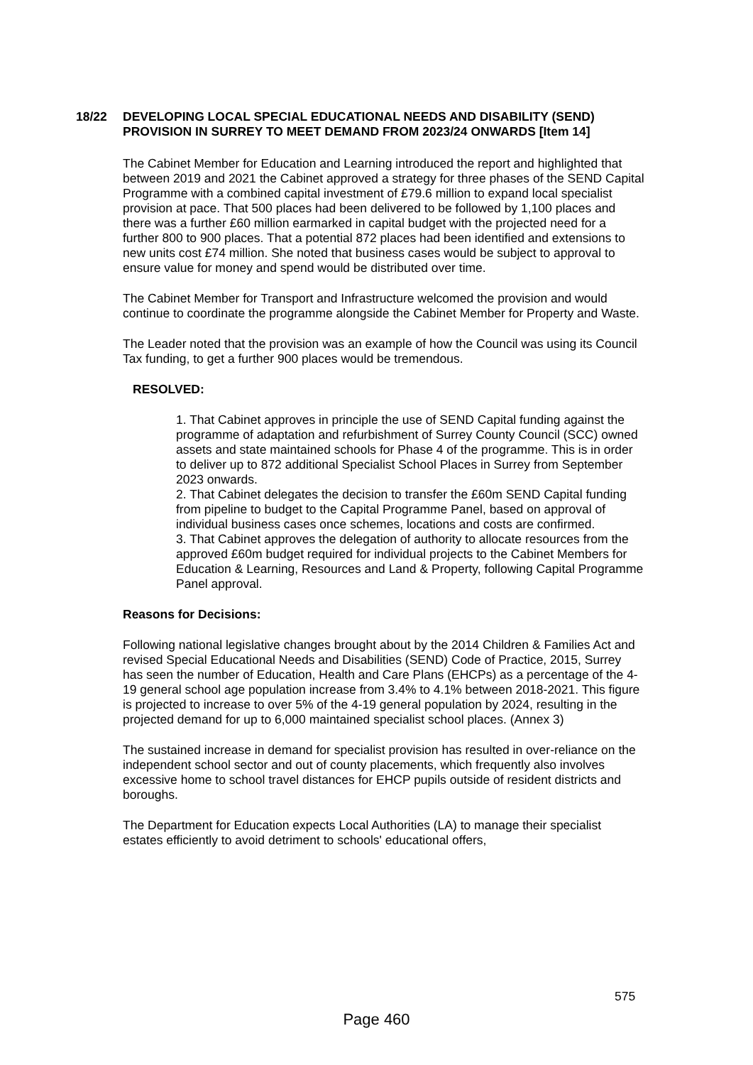18/22 DEVELOPING LOCAL SPECIAL EDUCATIONAL NEEDS AND DISABILITY (SEND) PROVISION IN SURREY TO MEET DEMAND FROM 2023/24 ONWARDS [Item 14]
The Cabinet Member for Education and Learning introduced the report and highlighted that between 2019 and 2021 the Cabinet approved a strategy for three phases of the SEND Capital Programme with a combined capital investment of £79.6 million to expand local specialist provision at pace. That 500 places had been delivered to be followed by 1,100 places and there was a further £60 million earmarked in capital budget with the projected need for a further 800 to 900 places. That a potential 872 places had been identified and extensions to new units cost £74 million. She noted that business cases would be subject to approval to ensure value for money and spend would be distributed over time.
The Cabinet Member for Transport and Infrastructure welcomed the provision and would continue to coordinate the programme alongside the Cabinet Member for Property and Waste.
The Leader noted that the provision was an example of how the Council was using its Council Tax funding, to get a further 900 places would be tremendous.
RESOLVED:
1. That Cabinet approves in principle the use of SEND Capital funding against the programme of adaptation and refurbishment of Surrey County Council (SCC) owned assets and state maintained schools for Phase 4 of the programme. This is in order to deliver up to 872 additional Specialist School Places in Surrey from September 2023 onwards.
2. That Cabinet delegates the decision to transfer the £60m SEND Capital funding from pipeline to budget to the Capital Programme Panel, based on approval of individual business cases once schemes, locations and costs are confirmed.
3. That Cabinet approves the delegation of authority to allocate resources from the approved £60m budget required for individual projects to the Cabinet Members for Education & Learning, Resources and Land & Property, following Capital Programme Panel approval.
Reasons for Decisions:
Following national legislative changes brought about by the 2014 Children & Families Act and revised Special Educational Needs and Disabilities (SEND) Code of Practice, 2015, Surrey has seen the number of Education, Health and Care Plans (EHCPs) as a percentage of the 4-19 general school age population increase from 3.4% to 4.1% between 2018-2021. This figure is projected to increase to over 5% of the 4-19 general population by 2024, resulting in the projected demand for up to 6,000 maintained specialist school places. (Annex 3)
The sustained increase in demand for specialist provision has resulted in over-reliance on the independent school sector and out of county placements, which frequently also involves excessive home to school travel distances for EHCP pupils outside of resident districts and boroughs.
The Department for Education expects Local Authorities (LA) to manage their specialist estates efficiently to avoid detriment to schools' educational offers,
575
Page 460